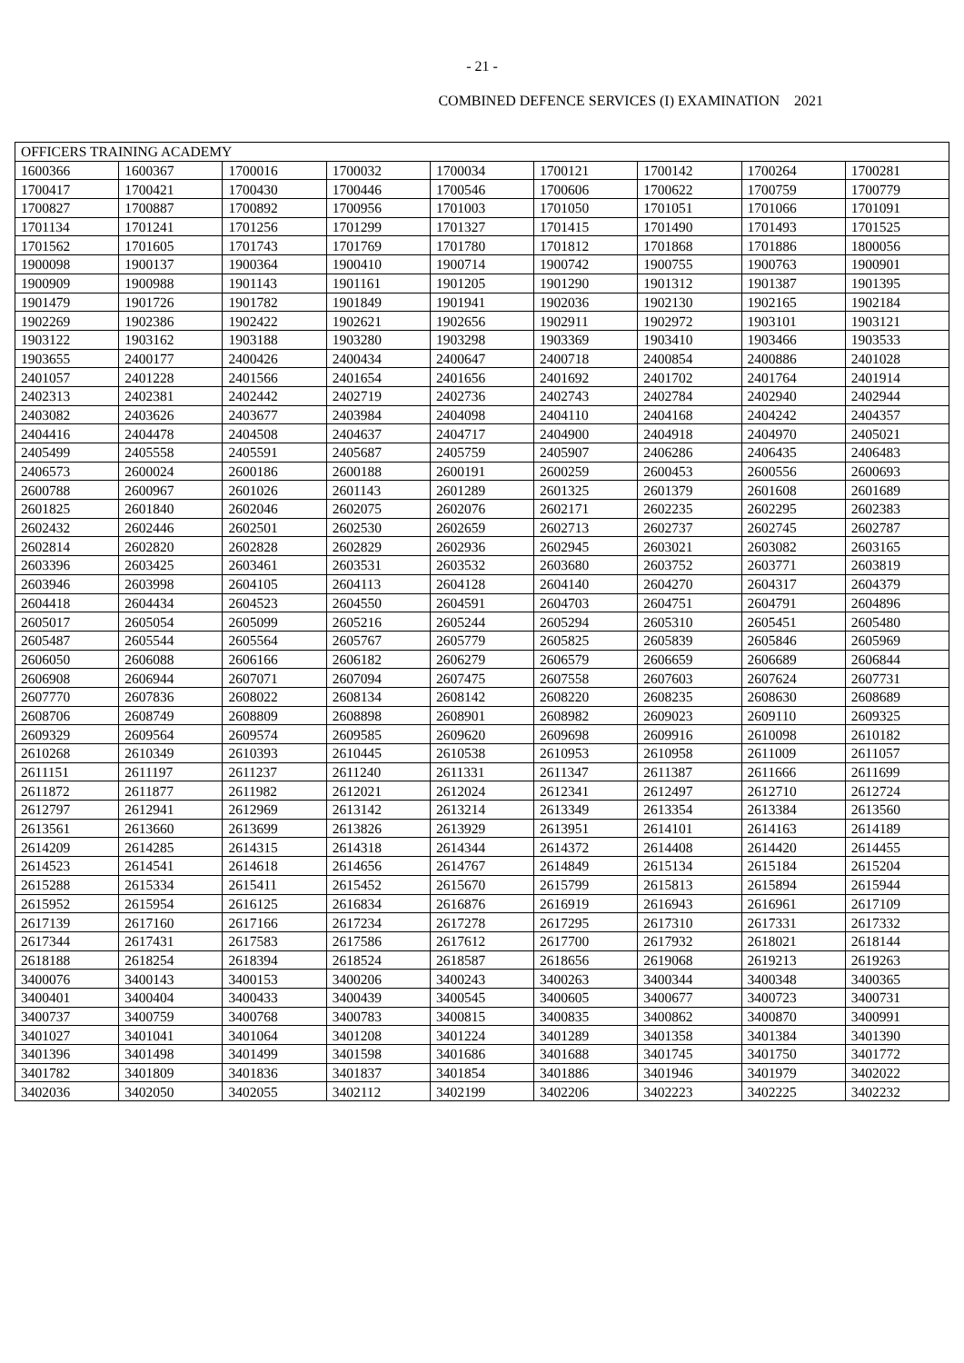- 21 -
COMBINED DEFENCE SERVICES (I) EXAMINATION 2021
| OFFICERS TRAINING ACADEMY | | | | | | | | |
| 1600366 | 1600367 | 1700016 | 1700032 | 1700034 | 1700121 | 1700142 | 1700264 | 1700281 |
| 1700417 | 1700421 | 1700430 | 1700446 | 1700546 | 1700606 | 1700622 | 1700759 | 1700779 |
| 1700827 | 1700887 | 1700892 | 1700956 | 1701003 | 1701050 | 1701051 | 1701066 | 1701091 |
| 1701134 | 1701241 | 1701256 | 1701299 | 1701327 | 1701415 | 1701490 | 1701493 | 1701525 |
| 1701562 | 1701605 | 1701743 | 1701769 | 1701780 | 1701812 | 1701868 | 1701886 | 1800056 |
| 1900098 | 1900137 | 1900364 | 1900410 | 1900714 | 1900742 | 1900755 | 1900763 | 1900901 |
| 1900909 | 1900988 | 1901143 | 1901161 | 1901205 | 1901290 | 1901312 | 1901387 | 1901395 |
| 1901479 | 1901726 | 1901782 | 1901849 | 1901941 | 1902036 | 1902130 | 1902165 | 1902184 |
| 1902269 | 1902386 | 1902422 | 1902621 | 1902656 | 1902911 | 1902972 | 1903101 | 1903121 |
| 1903122 | 1903162 | 1903188 | 1903280 | 1903298 | 1903369 | 1903410 | 1903466 | 1903533 |
| 1903655 | 2400177 | 2400426 | 2400434 | 2400647 | 2400718 | 2400854 | 2400886 | 2401028 |
| 2401057 | 2401228 | 2401566 | 2401654 | 2401656 | 2401692 | 2401702 | 2401764 | 2401914 |
| 2402313 | 2402381 | 2402442 | 2402719 | 2402736 | 2402743 | 2402784 | 2402940 | 2402944 |
| 2403082 | 2403626 | 2403677 | 2403984 | 2404098 | 2404110 | 2404168 | 2404242 | 2404357 |
| 2404416 | 2404478 | 2404508 | 2404637 | 2404717 | 2404900 | 2404918 | 2404970 | 2405021 |
| 2405499 | 2405558 | 2405591 | 2405687 | 2405759 | 2405907 | 2406286 | 2406435 | 2406483 |
| 2406573 | 2600024 | 2600186 | 2600188 | 2600191 | 2600259 | 2600453 | 2600556 | 2600693 |
| 2600788 | 2600967 | 2601026 | 2601143 | 2601289 | 2601325 | 2601379 | 2601608 | 2601689 |
| 2601825 | 2601840 | 2602046 | 2602075 | 2602076 | 2602171 | 2602235 | 2602295 | 2602383 |
| 2602432 | 2602446 | 2602501 | 2602530 | 2602659 | 2602713 | 2602737 | 2602745 | 2602787 |
| 2602814 | 2602820 | 2602828 | 2602829 | 2602936 | 2602945 | 2603021 | 2603082 | 2603165 |
| 2603396 | 2603425 | 2603461 | 2603531 | 2603532 | 2603680 | 2603752 | 2603771 | 2603819 |
| 2603946 | 2603998 | 2604105 | 2604113 | 2604128 | 2604140 | 2604270 | 2604317 | 2604379 |
| 2604418 | 2604434 | 2604523 | 2604550 | 2604591 | 2604703 | 2604751 | 2604791 | 2604896 |
| 2605017 | 2605054 | 2605099 | 2605216 | 2605244 | 2605294 | 2605310 | 2605451 | 2605480 |
| 2605487 | 2605544 | 2605564 | 2605767 | 2605779 | 2605825 | 2605839 | 2605846 | 2605969 |
| 2606050 | 2606088 | 2606166 | 2606182 | 2606279 | 2606579 | 2606659 | 2606689 | 2606844 |
| 2606908 | 2606944 | 2607071 | 2607094 | 2607475 | 2607558 | 2607603 | 2607624 | 2607731 |
| 2607770 | 2607836 | 2608022 | 2608134 | 2608142 | 2608220 | 2608235 | 2608630 | 2608689 |
| 2608706 | 2608749 | 2608809 | 2608898 | 2608901 | 2608982 | 2609023 | 2609110 | 2609325 |
| 2609329 | 2609564 | 2609574 | 2609585 | 2609620 | 2609698 | 2609916 | 2610098 | 2610182 |
| 2610268 | 2610349 | 2610393 | 2610445 | 2610538 | 2610953 | 2610958 | 2611009 | 2611057 |
| 2611151 | 2611197 | 2611237 | 2611240 | 2611331 | 2611347 | 2611387 | 2611666 | 2611699 |
| 2611872 | 2611877 | 2611982 | 2612021 | 2612024 | 2612341 | 2612497 | 2612710 | 2612724 |
| 2612797 | 2612941 | 2612969 | 2613142 | 2613214 | 2613349 | 2613354 | 2613384 | 2613560 |
| 2613561 | 2613660 | 2613699 | 2613826 | 2613929 | 2613951 | 2614101 | 2614163 | 2614189 |
| 2614209 | 2614285 | 2614315 | 2614318 | 2614344 | 2614372 | 2614408 | 2614420 | 2614455 |
| 2614523 | 2614541 | 2614618 | 2614656 | 2614767 | 2614849 | 2615134 | 2615184 | 2615204 |
| 2615288 | 2615334 | 2615411 | 2615452 | 2615670 | 2615799 | 2615813 | 2615894 | 2615944 |
| 2615952 | 2615954 | 2616125 | 2616834 | 2616876 | 2616919 | 2616943 | 2616961 | 2617109 |
| 2617139 | 2617160 | 2617166 | 2617234 | 2617278 | 2617295 | 2617310 | 2617331 | 2617332 |
| 2617344 | 2617431 | 2617583 | 2617586 | 2617612 | 2617700 | 2617932 | 2618021 | 2618144 |
| 2618188 | 2618254 | 2618394 | 2618524 | 2618587 | 2618656 | 2619068 | 2619213 | 2619263 |
| 3400076 | 3400143 | 3400153 | 3400206 | 3400243 | 3400263 | 3400344 | 3400348 | 3400365 |
| 3400401 | 3400404 | 3400433 | 3400439 | 3400545 | 3400605 | 3400677 | 3400723 | 3400731 |
| 3400737 | 3400759 | 3400768 | 3400783 | 3400815 | 3400835 | 3400862 | 3400870 | 3400991 |
| 3401027 | 3401041 | 3401064 | 3401208 | 3401224 | 3401289 | 3401358 | 3401384 | 3401390 |
| 3401396 | 3401498 | 3401499 | 3401598 | 3401686 | 3401688 | 3401745 | 3401750 | 3401772 |
| 3401782 | 3401809 | 3401836 | 3401837 | 3401854 | 3401886 | 3401946 | 3401979 | 3402022 |
| 3402036 | 3402050 | 3402055 | 3402112 | 3402199 | 3402206 | 3402223 | 3402225 | 3402232 |